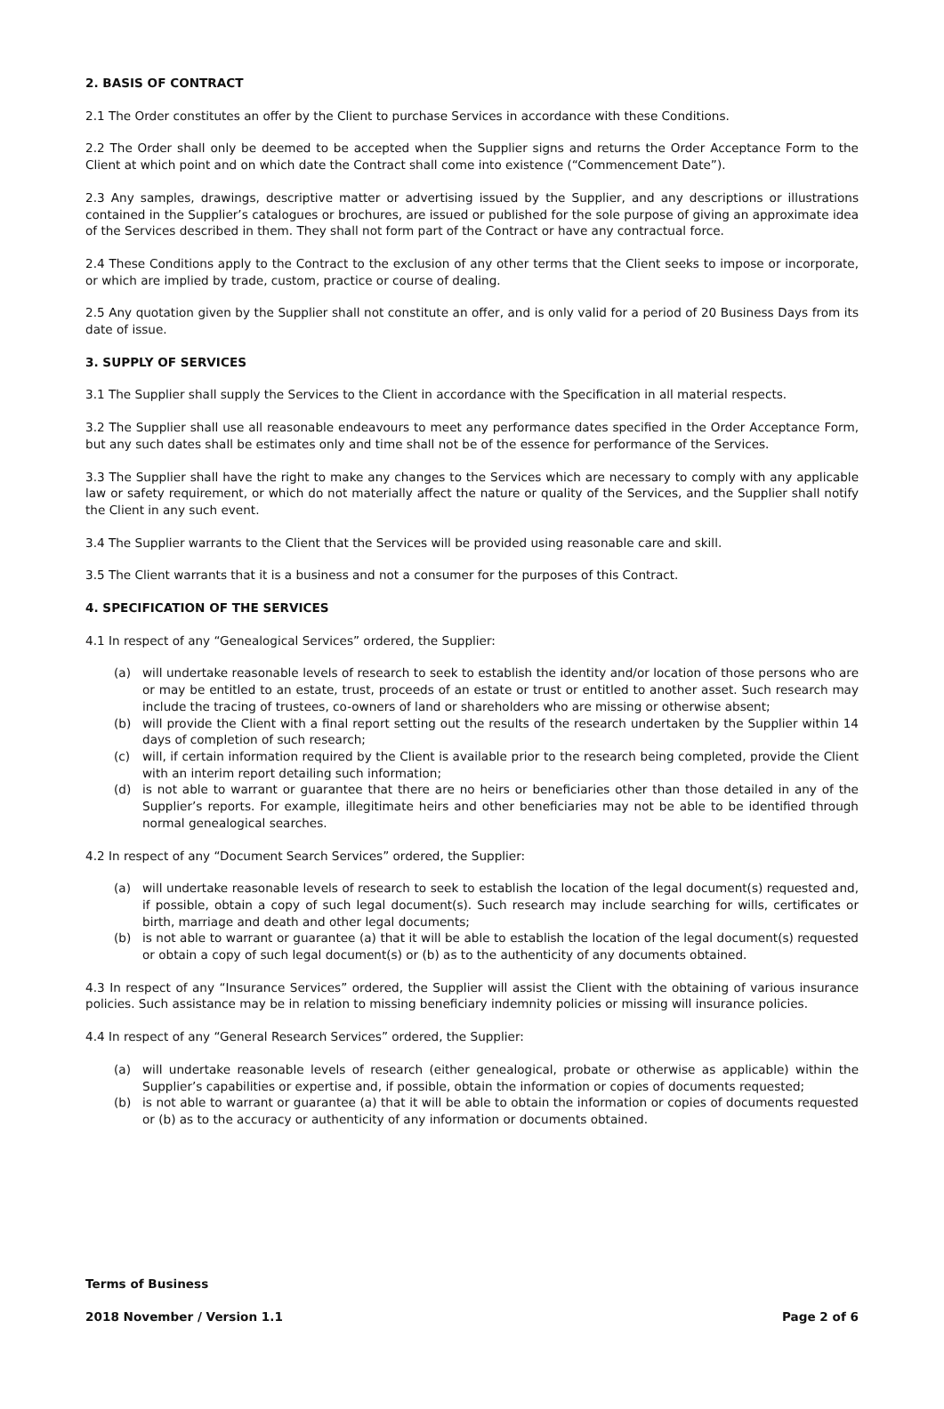2. BASIS OF CONTRACT
2.1 The Order constitutes an offer by the Client to purchase Services in accordance with these Conditions.
2.2 The Order shall only be deemed to be accepted when the Supplier signs and returns the Order Acceptance Form to the Client at which point and on which date the Contract shall come into existence (“Commencement Date”).
2.3 Any samples, drawings, descriptive matter or advertising issued by the Supplier, and any descriptions or illustrations contained in the Supplier’s catalogues or brochures, are issued or published for the sole purpose of giving an approximate idea of the Services described in them. They shall not form part of the Contract or have any contractual force.
2.4 These Conditions apply to the Contract to the exclusion of any other terms that the Client seeks to impose or incorporate, or which are implied by trade, custom, practice or course of dealing.
2.5 Any quotation given by the Supplier shall not constitute an offer, and is only valid for a period of 20 Business Days from its date of issue.
3. SUPPLY OF SERVICES
3.1 The Supplier shall supply the Services to the Client in accordance with the Specification in all material respects.
3.2 The Supplier shall use all reasonable endeavours to meet any performance dates specified in the Order Acceptance Form, but any such dates shall be estimates only and time shall not be of the essence for performance of the Services.
3.3 The Supplier shall have the right to make any changes to the Services which are necessary to comply with any applicable law or safety requirement, or which do not materially affect the nature or quality of the Services, and the Supplier shall notify the Client in any such event.
3.4 The Supplier warrants to the Client that the Services will be provided using reasonable care and skill.
3.5 The Client warrants that it is a business and not a consumer for the purposes of this Contract.
4. SPECIFICATION OF THE SERVICES
4.1 In respect of any “Genealogical Services” ordered, the Supplier:
(a) will undertake reasonable levels of research to seek to establish the identity and/or location of those persons who are or may be entitled to an estate, trust, proceeds of an estate or trust or entitled to another asset. Such research may include the tracing of trustees, co-owners of land or shareholders who are missing or otherwise absent;
(b) will provide the Client with a final report setting out the results of the research undertaken by the Supplier within 14 days of completion of such research;
(c) will, if certain information required by the Client is available prior to the research being completed, provide the Client with an interim report detailing such information;
(d) is not able to warrant or guarantee that there are no heirs or beneficiaries other than those detailed in any of the Supplier’s reports. For example, illegitimate heirs and other beneficiaries may not be able to be identified through normal genealogical searches.
4.2 In respect of any “Document Search Services” ordered, the Supplier:
(a) will undertake reasonable levels of research to seek to establish the location of the legal document(s) requested and, if possible, obtain a copy of such legal document(s). Such research may include searching for wills, certificates or birth, marriage and death and other legal documents;
(b) is not able to warrant or guarantee (a) that it will be able to establish the location of the legal document(s) requested or obtain a copy of such legal document(s) or (b) as to the authenticity of any documents obtained.
4.3 In respect of any “Insurance Services” ordered, the Supplier will assist the Client with the obtaining of various insurance policies. Such assistance may be in relation to missing beneficiary indemnity policies or missing will insurance policies.
4.4 In respect of any “General Research Services” ordered, the Supplier:
(a) will undertake reasonable levels of research (either genealogical, probate or otherwise as applicable) within the Supplier’s capabilities or expertise and, if possible, obtain the information or copies of documents requested;
(b) is not able to warrant or guarantee (a) that it will be able to obtain the information or copies of documents requested or (b) as to the accuracy or authenticity of any information or documents obtained.
Terms of Business
2018 November / Version 1.1 Page 2 of 6